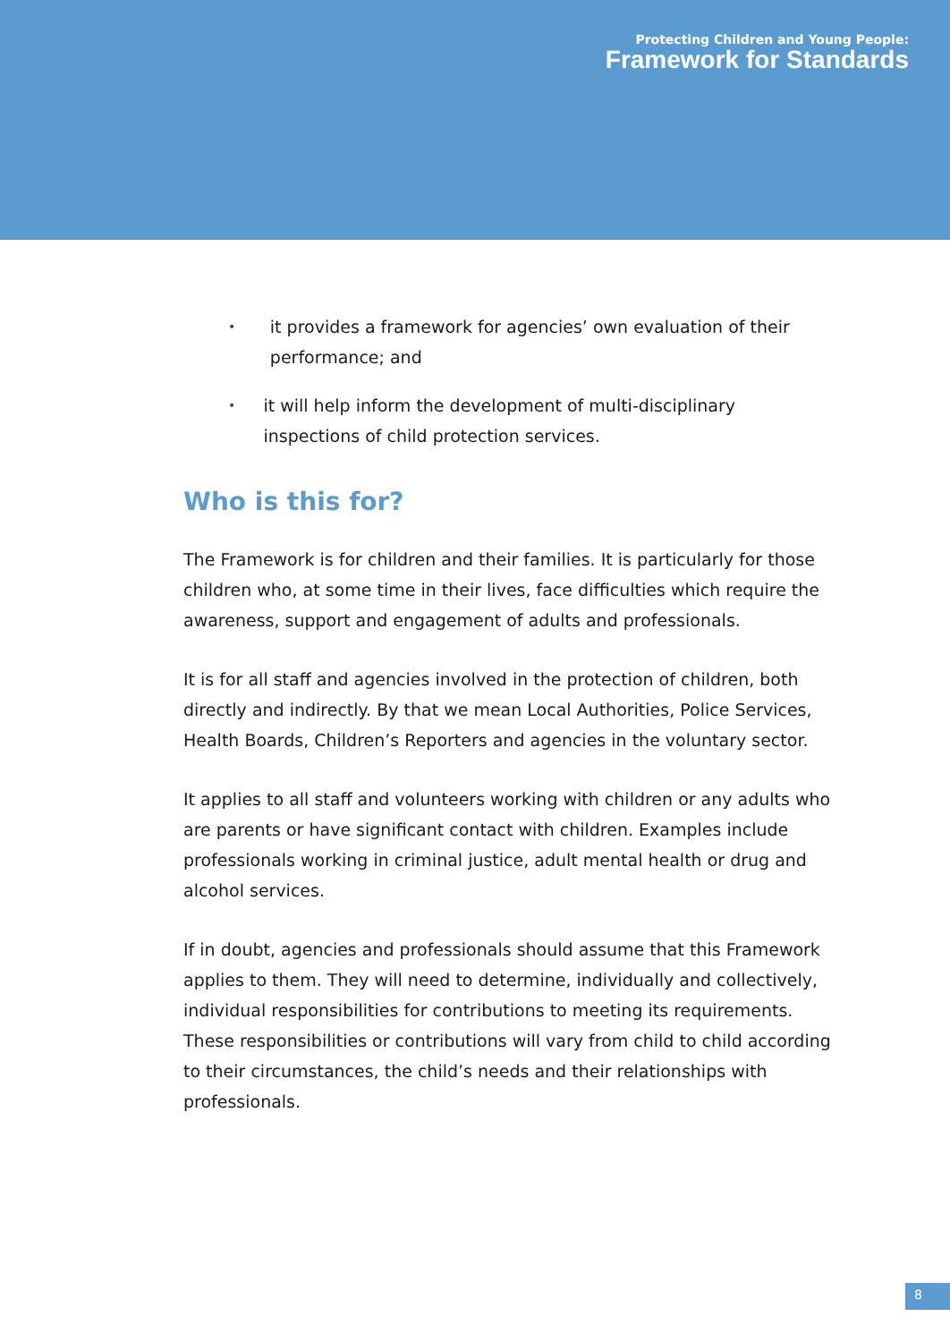Protecting Children and Young People:
Framework for Standards
• it provides a framework for agencies’ own evaluation of their performance; and
• it will help inform the development of multi-disciplinary inspections of child protection services.
Who is this for?
The Framework is for children and their families. It is particularly for those children who, at some time in their lives, face difficulties which require the awareness, support and engagement of adults and professionals.
It is for all staff and agencies involved in the protection of children, both directly and indirectly. By that we mean Local Authorities, Police Services, Health Boards, Children’s Reporters and agencies in the voluntary sector.
It applies to all staff and volunteers working with children or any adults who are parents or have significant contact with children. Examples include professionals working in criminal justice, adult mental health or drug and alcohol services.
If in doubt, agencies and professionals should assume that this Framework applies to them. They will need to determine, individually and collectively, individual responsibilities for contributions to meeting its requirements. These responsibilities or contributions will vary from child to child according to their circumstances, the child’s needs and their relationships with professionals.
8